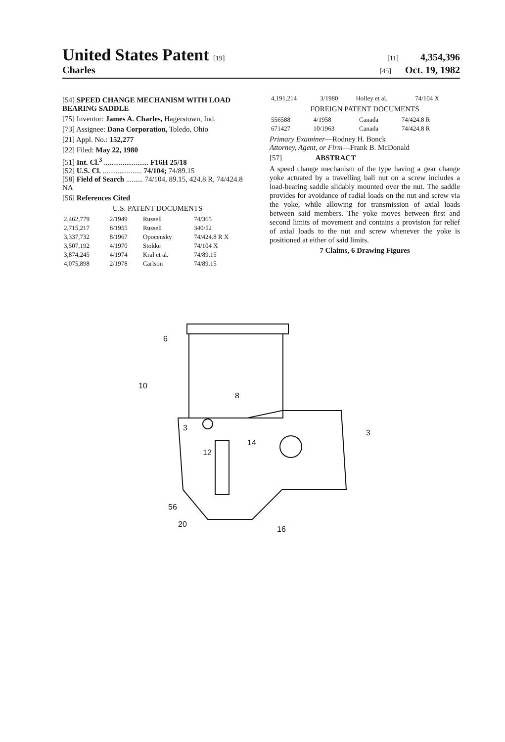United States Patent [19] [11] 4,354,396
Charles [45] Oct. 19, 1982
[54] SPEED CHANGE MECHANISM WITH LOAD BEARING SADDLE
[75] Inventor: James A. Charles, Hagerstown, Ind.
[73] Assignee: Dana Corporation, Toledo, Ohio
[21] Appl. No.: 152,277
[22] Filed: May 22, 1980
[51] Int. Cl.<sup>3</sup> ........................ F16H 25/18
[52] U.S. Cl. ..................... 74/104; 74/89.15
[58] Field of Search ......... 74/104, 89.15, 424.8 R, 74/424.8 NA
[56] References Cited
U.S. PATENT DOCUMENTS
| 2,462,779 | 2/1949 | Russell | 74/365 |
| 2,715,217 | 8/1955 | Russell | 340/52 |
| 3,337,732 | 8/1967 | Opocensky | 74/424.8 R X |
| 3,507,192 | 4/1970 | Stokke | 74/104 X |
| 3,874,245 | 4/1974 | Kral et al. | 74/89.15 |
| 4,075,898 | 2/1978 | Carlson | 74/89.15 |
| 4,191,214 | 3/1980 | Holley et al. | 74/104 X |
FOREIGN PATENT DOCUMENTS
| 556588 | 4/1958 | Canada | 74/424.8 R |
| 671427 | 10/1963 | Canada | 74/424.8 R |
Primary Examiner—Rodney H. Bonck
Attorney, Agent, or Firm—Frank B. McDonald
[57] ABSTRACT
A speed change mechanism of the type having a gear change yoke actuated by a travelling ball nut on a screw includes a load-bearing saddle slidably mounted over the nut. The saddle provides for avoidance of radial loads on the nut and screw via the yoke, while allowing for transmission of axial loads between said members. The yoke moves between first and second limits of movement and contains a provision for relief of axial loads to the nut and screw whenever the yoke is positioned at either of said limits.
7 Claims, 6 Drawing Figures
6
10
8
3
3
12
14
56
20
16